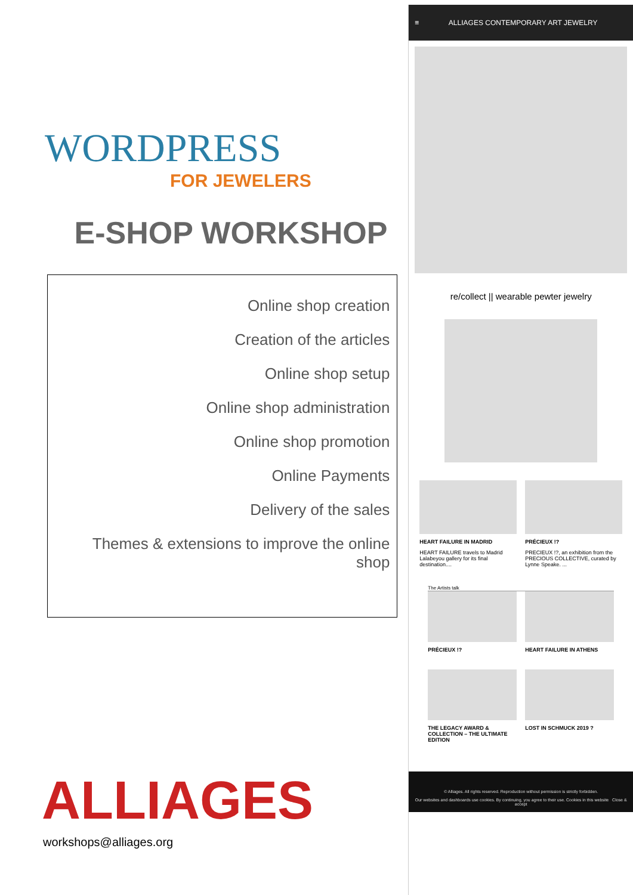WORDPRESS
FOR JEWELERS
E-SHOP WORKSHOP
Online shop creation
Creation of the articles
Online shop setup
Online shop administration
Online shop promotion
Online Payments
Delivery of the sales
Themes & extensions to improve the online shop
ALLIAGES
workshops@alliages.org
≡ ALLIAGES CONTEMPORARY ART JEWELRY
re/collect || wearable pewter jewelry
HEART FAILURE IN MADRID
HEART FAILURE travels to Madrid Lalabeyou gallery for its final destination....
PRÉCIEUX !?
PRECIEUX !?, an exhibition from the PRECIOUS COLLECTIVE, curated by Lynne Speake. ...
The Artists talk
PRÉCIEUX !? HEART FAILURE IN ATHENS
THE LEGACY AWARD & COLLECTION – THE ULTIMATE EDITION
LOST IN SCHMUCK 2019 ?
© Alliages. All rights reserved. Reproduction without permission is strictly forbidden.
Our websites and dashboards use cookies. By continuing, you agree to their use. Cookies in this website Close & accept